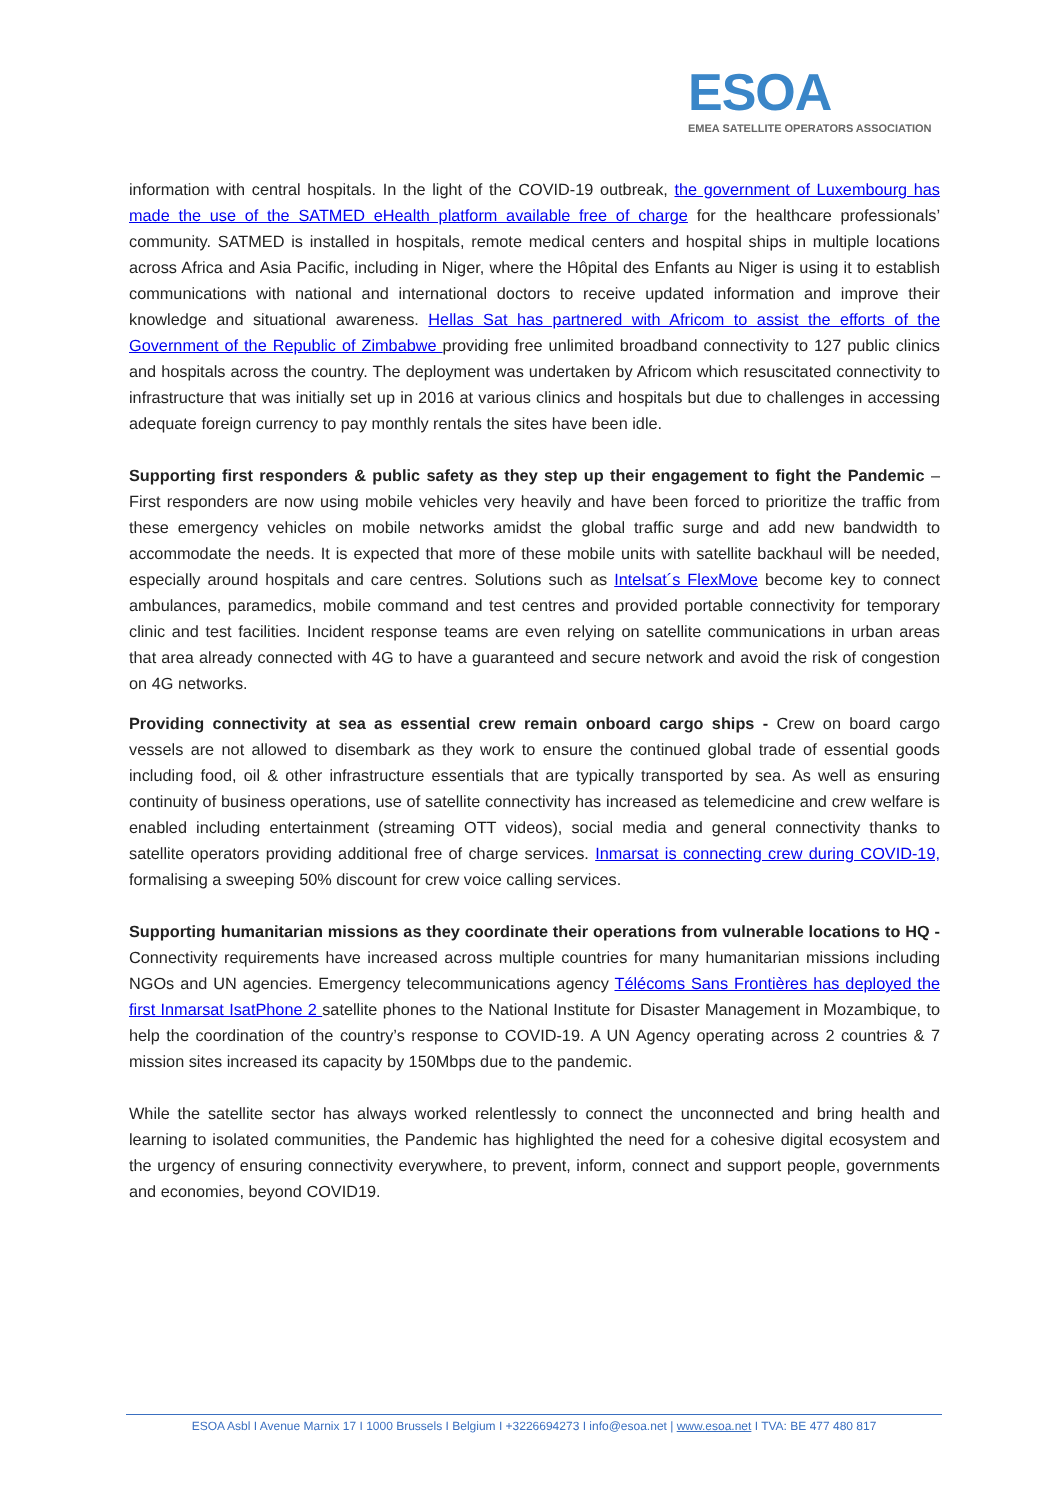ESOA
EMEA SATELLITE OPERATORS ASSOCIATION
information with central hospitals. In the light of the COVID-19 outbreak, the government of Luxembourg has made the use of the SATMED eHealth platform available free of charge for the healthcare professionals’ community. SATMED is installed in hospitals, remote medical centers and hospital ships in multiple locations across Africa and Asia Pacific, including in Niger, where the Hôpital des Enfants au Niger is using it to establish communications with national and international doctors to receive updated information and improve their knowledge and situational awareness. Hellas Sat has partnered with Africom to assist the efforts of the Government of the Republic of Zimbabwe providing free unlimited broadband connectivity to 127 public clinics and hospitals across the country. The deployment was undertaken by Africom which resuscitated connectivity to infrastructure that was initially set up in 2016 at various clinics and hospitals but due to challenges in accessing adequate foreign currency to pay monthly rentals the sites have been idle.
Supporting first responders & public safety as they step up their engagement to fight the Pandemic – First responders are now using mobile vehicles very heavily and have been forced to prioritize the traffic from these emergency vehicles on mobile networks amidst the global traffic surge and add new bandwidth to accommodate the needs. It is expected that more of these mobile units with satellite backhaul will be needed, especially around hospitals and care centres. Solutions such as Intelsat´s FlexMove become key to connect ambulances, paramedics, mobile command and test centres and provided portable connectivity for temporary clinic and test facilities. Incident response teams are even relying on satellite communications in urban areas that area already connected with 4G to have a guaranteed and secure network and avoid the risk of congestion on 4G networks.
Providing connectivity at sea as essential crew remain onboard cargo ships - Crew on board cargo vessels are not allowed to disembark as they work to ensure the continued global trade of essential goods including food, oil & other infrastructure essentials that are typically transported by sea. As well as ensuring continuity of business operations, use of satellite connectivity has increased as telemedicine and crew welfare is enabled including entertainment (streaming OTT videos), social media and general connectivity thanks to satellite operators providing additional free of charge services. Inmarsat is connecting crew during COVID-19, formalising a sweeping 50% discount for crew voice calling services.
Supporting humanitarian missions as they coordinate their operations from vulnerable locations to HQ - Connectivity requirements have increased across multiple countries for many humanitarian missions including NGOs and UN agencies. Emergency telecommunications agency Télécoms Sans Frontières has deployed the first Inmarsat IsatPhone 2 satellite phones to the National Institute for Disaster Management in Mozambique, to help the coordination of the country’s response to COVID-19. A UN Agency operating across 2 countries & 7 mission sites increased its capacity by 150Mbps due to the pandemic.
While the satellite sector has always worked relentlessly to connect the unconnected and bring health and learning to isolated communities, the Pandemic has highlighted the need for a cohesive digital ecosystem and the urgency of ensuring connectivity everywhere, to prevent, inform, connect and support people, governments and economies, beyond COVID19.
ESOA Asbl I Avenue Marnix 17 I 1000 Brussels I Belgium I +3226694273 I info@esoa.net | www.esoa.net I TVA: BE 477 480 817